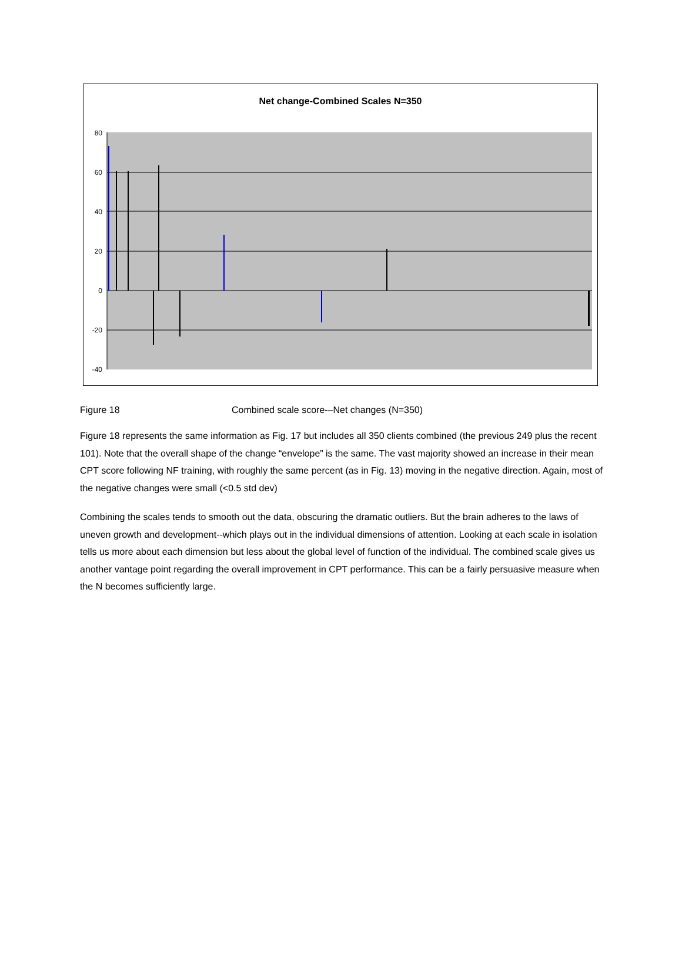Net change-Combined Scales N=350
80
60
40
20
0
-20
-40
Figure 18 Combined scale score-–Net changes (N=350)
Figure 18 represents the same information as Fig. 17 but includes all 350 clients combined (the previous 249 plus the recent 101). Note that the overall shape of the change “envelope” is the same. The vast majority showed an increase in their mean CPT score following NF training, with roughly the same percent (as in Fig. 13) moving in the negative direction. Again, most of the negative changes were small (<0.5 std dev)
Combining the scales tends to smooth out the data, obscuring the dramatic outliers. But the brain adheres to the laws of uneven growth and development--which plays out in the individual dimensions of attention. Looking at each scale in isolation tells us more about each dimension but less about the global level of function of the individual. The combined scale gives us another vantage point regarding the overall improvement in CPT performance. This can be a fairly persuasive measure when the N becomes sufficiently large.